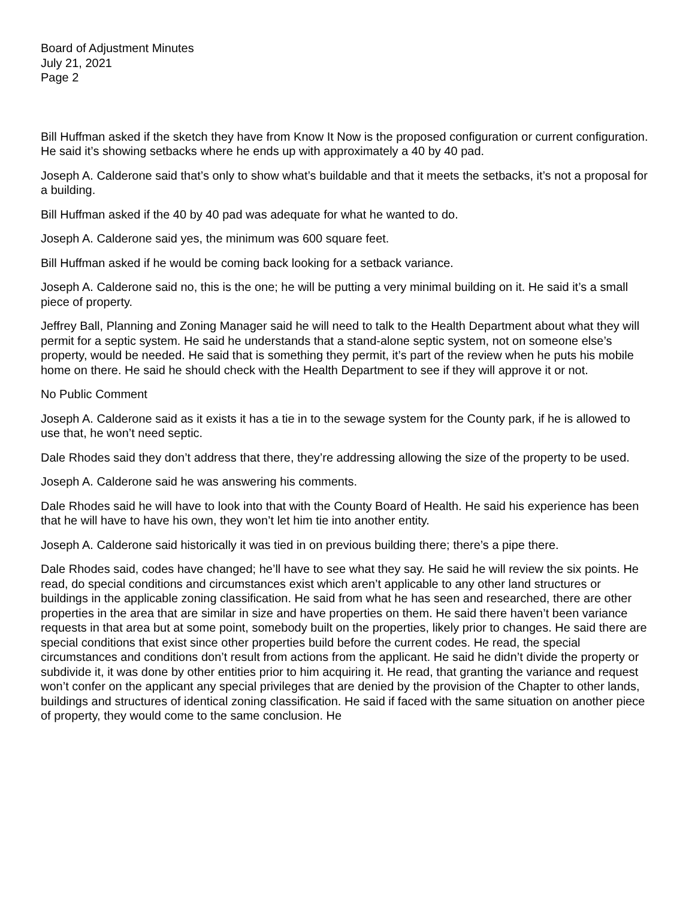Board of Adjustment Minutes
July 21, 2021
Page 2
Bill Huffman asked if the sketch they have from Know It Now is the proposed configuration or current configuration. He said it’s showing setbacks where he ends up with approximately a 40 by 40 pad.
Joseph A. Calderone said that’s only to show what’s buildable and that it meets the setbacks, it’s not a proposal for a building.
Bill Huffman asked if the 40 by 40 pad was adequate for what he wanted to do.
Joseph A. Calderone said yes, the minimum was 600 square feet.
Bill Huffman asked if he would be coming back looking for a setback variance.
Joseph A. Calderone said no, this is the one; he will be putting a very minimal building on it. He said it’s a small piece of property.
Jeffrey Ball, Planning and Zoning Manager said he will need to talk to the Health Department about what they will permit for a septic system. He said he understands that a stand-alone septic system, not on someone else’s property, would be needed. He said that is something they permit, it’s part of the review when he puts his mobile home on there. He said he should check with the Health Department to see if they will approve it or not.
No Public Comment
Joseph A. Calderone said as it exists it has a tie in to the sewage system for the County park, if he is allowed to use that, he won’t need septic.
Dale Rhodes said they don’t address that there, they’re addressing allowing the size of the property to be used.
Joseph A. Calderone said he was answering his comments.
Dale Rhodes said he will have to look into that with the County Board of Health. He said his experience has been that he will have to have his own, they won’t let him tie into another entity.
Joseph A. Calderone said historically it was tied in on previous building there; there’s a pipe there.
Dale Rhodes said, codes have changed; he’ll have to see what they say. He said he will review the six points. He read, do special conditions and circumstances exist which aren’t applicable to any other land structures or buildings in the applicable zoning classification. He said from what he has seen and researched, there are other properties in the area that are similar in size and have properties on them. He said there haven’t been variance requests in that area but at some point, somebody built on the properties, likely prior to changes. He said there are special conditions that exist since other properties build before the current codes. He read, the special circumstances and conditions don’t result from actions from the applicant. He said he didn’t divide the property or subdivide it, it was done by other entities prior to him acquiring it. He read, that granting the variance and request won’t confer on the applicant any special privileges that are denied by the provision of the Chapter to other lands, buildings and structures of identical zoning classification. He said if faced with the same situation on another piece of property, they would come to the same conclusion. He